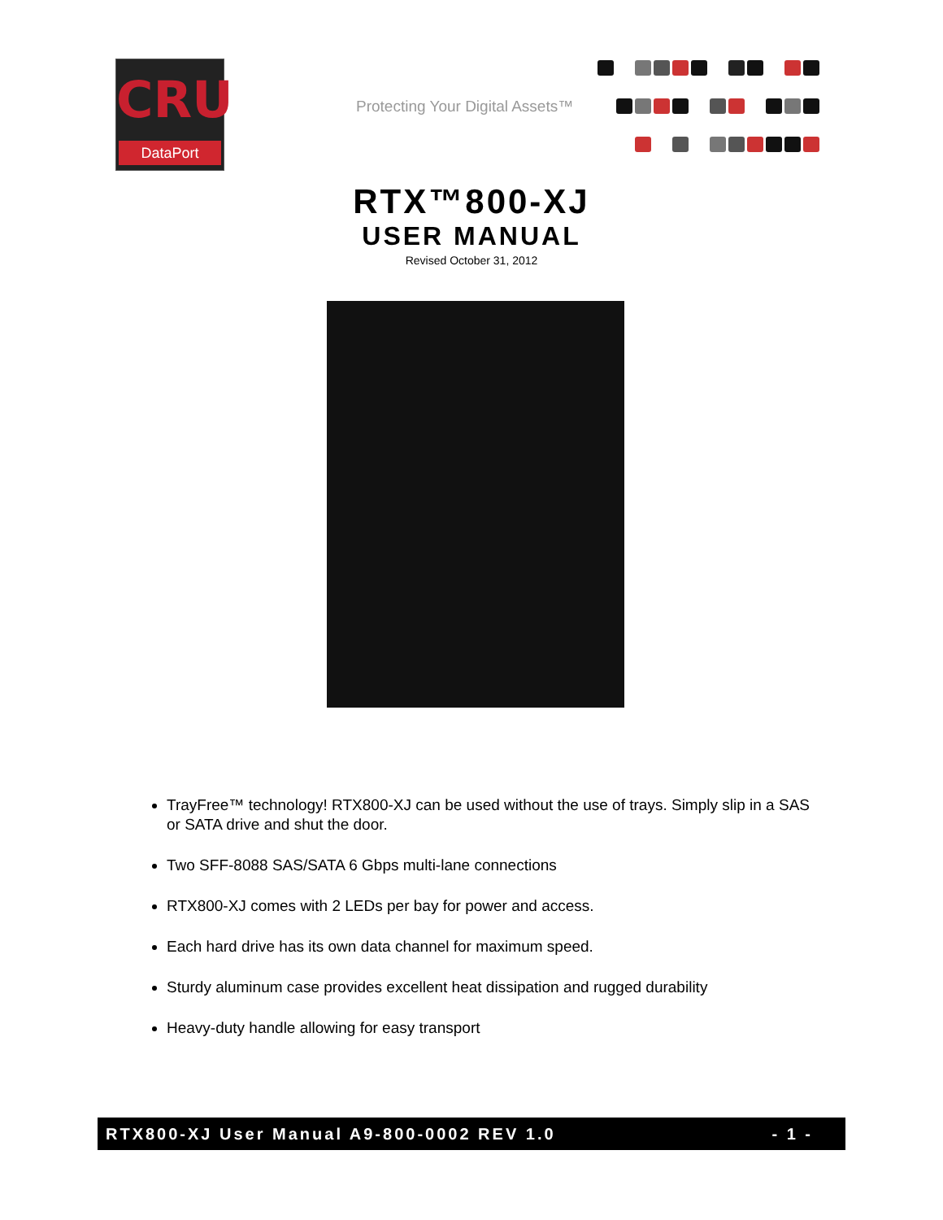CRU
DataPort
Protecting Your Digital Assets™
RTX™800-XJ
USER MANUAL
Revised October 31, 2012
TrayFree™ technology! RTX800-XJ can be used without the use of trays. Simply slip in a SAS or SATA drive and shut the door.
Two SFF-8088 SAS/SATA 6 Gbps multi-lane connections
RTX800-XJ comes with 2 LEDs per bay for power and access.
Each hard drive has its own data channel for maximum speed.
Sturdy aluminum case provides excellent heat dissipation and rugged durability
Heavy-duty handle allowing for easy transport
RTX800-XJ User Manual A9-800-0002 REV 1.0 - 1 -